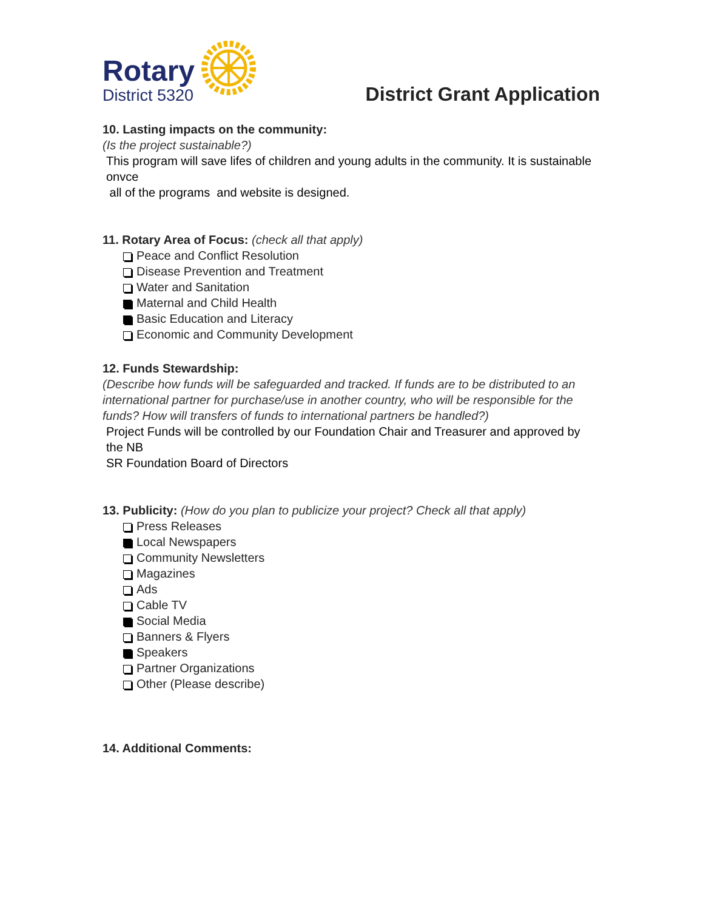Rotary
District 5320
District Grant Application
10. Lasting impacts on the community:
(Is the project sustainable?)
This program will save lifes of children and young adults in the community. It is sustainable onvce
all of the programs and website is designed.
11. Rotary Area of Focus: (check all that apply)
Peace and Conflict Resolution
Disease Prevention and Treatment
Water and Sanitation
Maternal and Child Health
Basic Education and Literacy
Economic and Community Development
12. Funds Stewardship:
(Describe how funds will be safeguarded and tracked. If funds are to be distributed to an international partner for purchase/use in another country, who will be responsible for the funds? How will transfers of funds to international partners be handled?)
Project Funds will be controlled by our Foundation Chair and Treasurer and approved by the NB
SR Foundation Board of Directors
13. Publicity: (How do you plan to publicize your project? Check all that apply)
Press Releases
Local Newspapers
Community Newsletters
Magazines
Ads
Cable TV
Social Media
Banners & Flyers
Speakers
Partner Organizations
Other (Please describe)
14. Additional Comments: